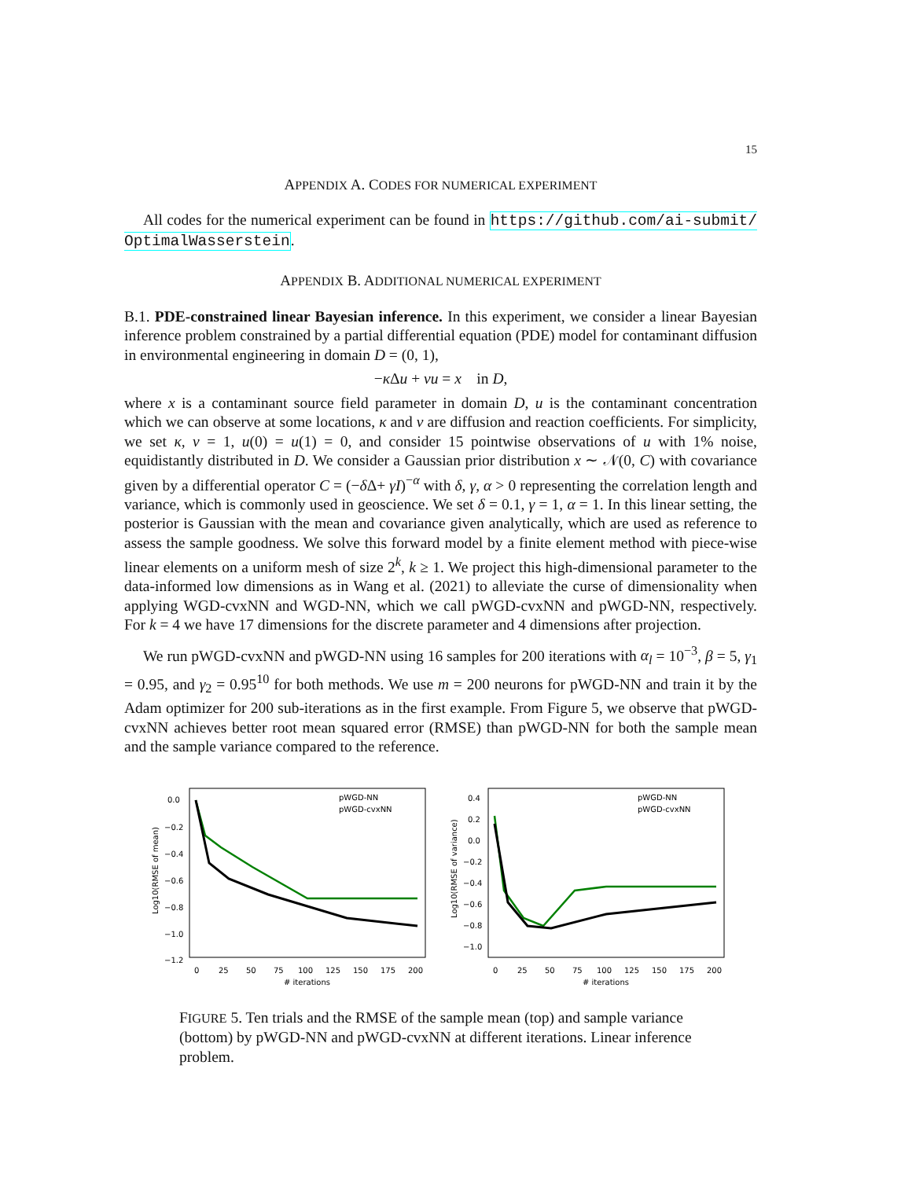15
APPENDIX A. CODES FOR NUMERICAL EXPERIMENT
All codes for the numerical experiment can be found in https://github.com/ai-submit/ OptimalWasserstein.
APPENDIX B. ADDITIONAL NUMERICAL EXPERIMENT
B.1. PDE-constrained linear Bayesian inference. In this experiment, we consider a linear Bayesian inference problem constrained by a partial differential equation (PDE) model for contaminant diffusion in environmental engineering in domain D = (0, 1),
−κ Δu + νu = x in D,
where x is a contaminant source field parameter in domain D, u is the contaminant concentration which we can observe at some locations, κ and ν are diffusion and reaction coefficients. For simplicity, we set κ, ν = 1, u(0) = u(1) = 0, and consider 15 pointwise observations of u with 1% noise, equidistantly distributed in D. We consider a Gaussian prior distribution x ∼ 𝒩(0, C) with covariance given by a differential operator C = (−δ Δ+ γI)<sup>−α</sup> with δ, γ, α > 0 representing the correlation length and variance, which is commonly used in geoscience. We set δ = 0.1, γ = 1, α = 1. In this linear setting, the posterior is Gaussian with the mean and covariance given analytically, which are used as reference to assess the sample goodness. We solve this forward model by a finite element method with piece-wise linear elements on a uniform mesh of size 2<sup>k</sup>, k ≥ 1. We project this high-dimensional parameter to the data-informed low dimensions as in Wang et al. (2021) to alleviate the curse of dimensionality when applying WGD-cvxNN and WGD-NN, which we call pWGD-cvxNN and pWGD-NN, respectively. For k = 4 we have 17 dimensions for the discrete parameter and 4 dimensions after projection.
We run pWGD-cvxNN and pWGD-NN using 16 samples for 200 iterations with α<sub>l</sub> = 10<sup>−3</sup>, β = 5, γ<sub>1</sub> = 0.95, and γ<sub>2</sub> = 0.95<sup>10</sup> for both methods. We use m = 200 neurons for pWGD-NN and train it by the Adam optimizer for 200 sub-iterations as in the first example. From Figure 5, we observe that pWGD-cvxNN achieves better root mean squared error (RMSE) than pWGD-NN for both the sample mean and the sample variance compared to the reference.
pWGD-NN
pWGD-cvxNN
Log10(RMSE of mean)
0.0
−0.2
−0.4
−0.6
−0.8
−1.0
−1.2
0
25
50
75
100
125
150
175
200
# iterations
pWGD-NN
pWGD-cvxNN
Log10(RMSE of variance)
0.4
0.2
0.0
−0.2
−0.4
−0.6
−0.8
−1.0
0
25
50
75
100
125
150
175
200
# iterations
FIGURE 5. Ten trials and the RMSE of the sample mean (top) and sample variance (bottom) by pWGD-NN and pWGD-cvxNN at different iterations. Linear inference problem.